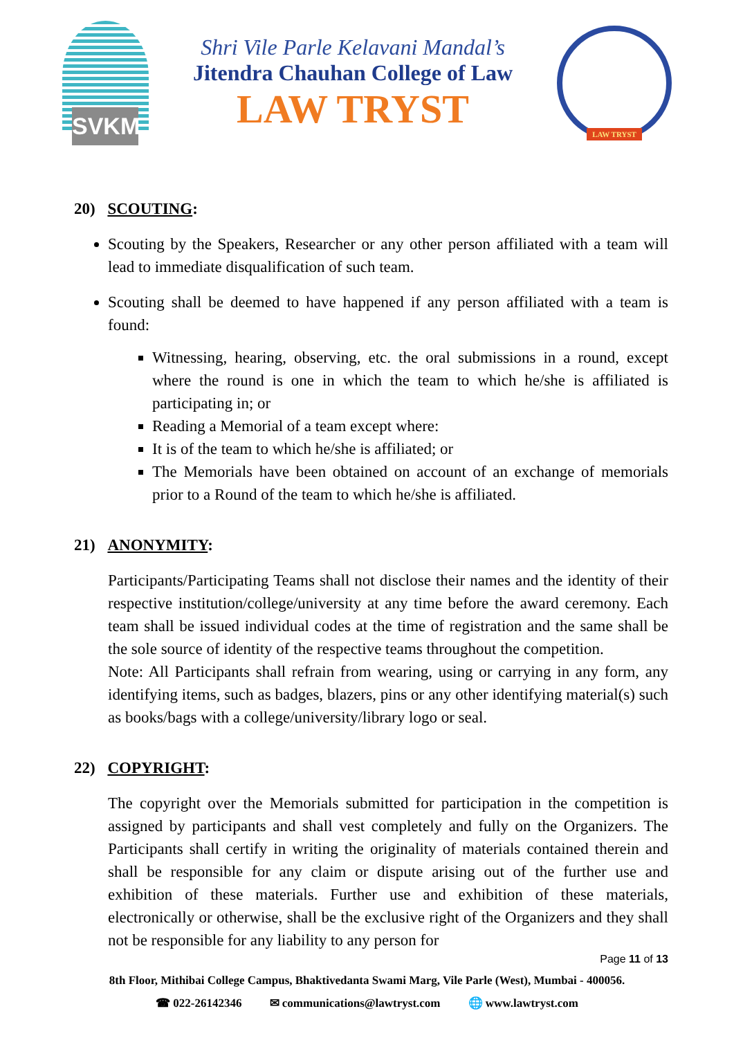SVKM
Shri Vile Parle Kelavani Mandal’s
Jitendra Chauhan College of Law
LAW TRYST
LAW TRYST
20) SCOUTING:
Scouting by the Speakers, Researcher or any other person affiliated with a team will lead to immediate disqualification of such team.
Scouting shall be deemed to have happened if any person affiliated with a team is found:
Witnessing, hearing, observing, etc. the oral submissions in a round, except where the round is one in which the team to which he/she is affiliated is participating in; or
Reading a Memorial of a team except where:
It is of the team to which he/she is affiliated; or
The Memorials have been obtained on account of an exchange of memorials prior to a Round of the team to which he/she is affiliated.
21) ANONYMITY:
Participants/Participating Teams shall not disclose their names and the identity of their respective institution/college/university at any time before the award ceremony. Each team shall be issued individual codes at the time of registration and the same shall be the sole source of identity of the respective teams throughout the competition.
Note: All Participants shall refrain from wearing, using or carrying in any form, any identifying items, such as badges, blazers, pins or any other identifying material(s) such as books/bags with a college/university/library logo or seal.
22) COPYRIGHT:
The copyright over the Memorials submitted for participation in the competition is assigned by participants and shall vest completely and fully on the Organizers. The Participants shall certify in writing the originality of materials contained therein and shall be responsible for any claim or dispute arising out of the further use and exhibition of these materials. Further use and exhibition of these materials, electronically or otherwise, shall be the exclusive right of the Organizers and they shall not be responsible for any liability to any person for
Page 11 of 13
8th Floor, Mithibai College Campus, Bhaktivedanta Swami Marg, Vile Parle (West), Mumbai - 400056.
☎ 022-26142346 ✉ communications@lawtryst.com 🌐 www.lawtryst.com